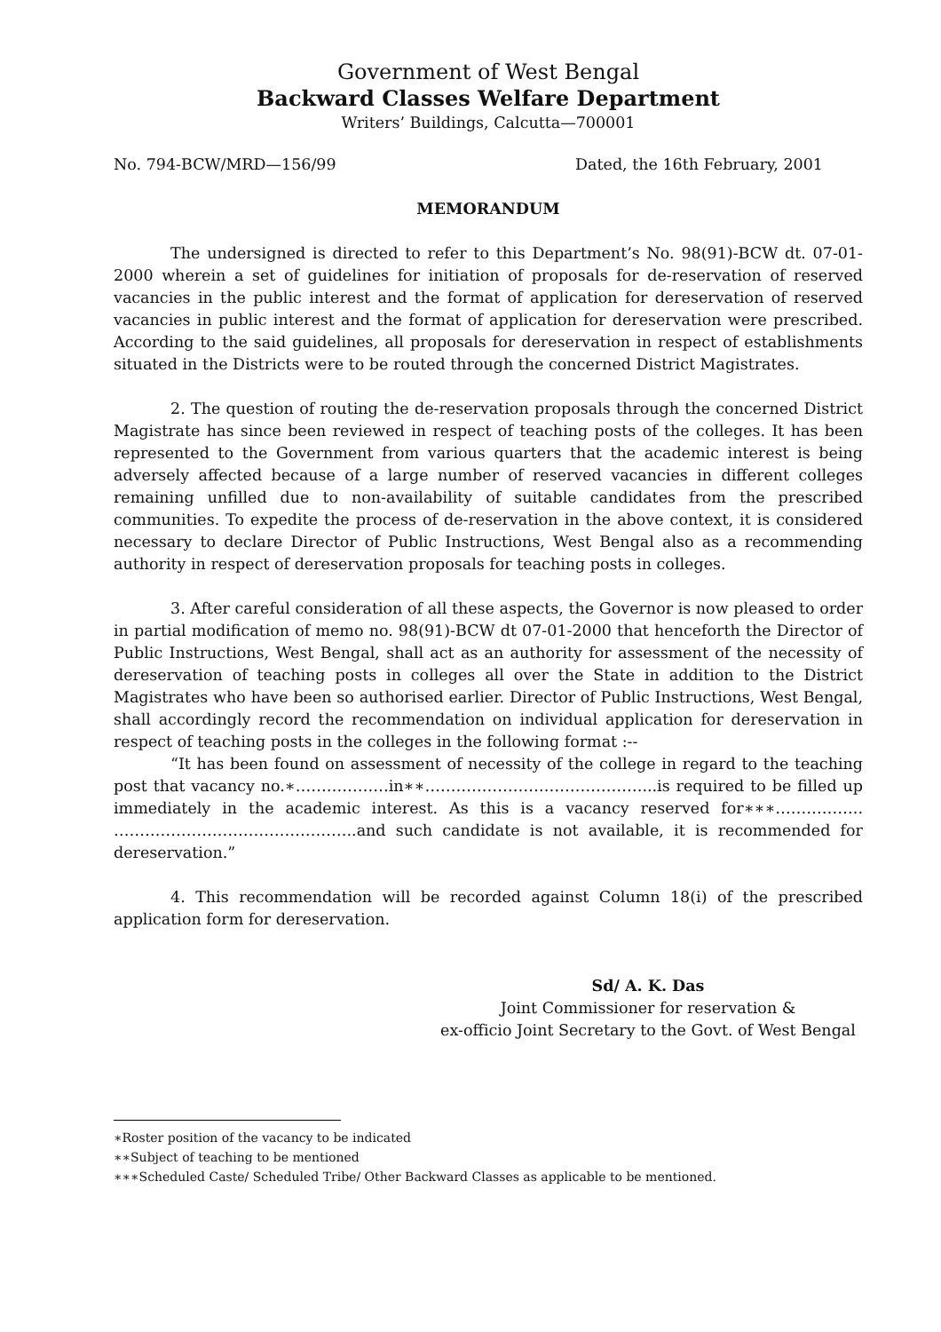Government of West Bengal
Backward Classes Welfare Department
Writers’ Buildings, Calcutta—700001
No. 794-BCW/MRD—156/99 Dated, the 16th February, 2001
MEMORANDUM
The undersigned is directed to refer to this Department’s No. 98(91)-BCW dt. 07-01-2000 wherein a set of guidelines for initiation of proposals for de-reservation of reserved vacancies in the public interest and the format of application for dereservation of reserved vacancies in public interest and the format of application for dereservation were prescribed. According to the said guidelines, all proposals for dereservation in respect of establishments situated in the Districts were to be routed through the concerned District Magistrates.
2. The question of routing the de-reservation proposals through the concerned District Magistrate has since been reviewed in respect of teaching posts of the colleges. It has been represented to the Government from various quarters that the academic interest is being adversely affected because of a large number of reserved vacancies in different colleges remaining unfilled due to non-availability of suitable candidates from the prescribed communities. To expedite the process of de-reservation in the above context, it is considered necessary to declare Director of Public Instructions, West Bengal also as a recommending authority in respect of dereservation proposals for teaching posts in colleges.
3. After careful consideration of all these aspects, the Governor is now pleased to order in partial modification of memo no. 98(91)-BCW dt 07-01-2000 that henceforth the Director of Public Instructions, West Bengal, shall act as an authority for assessment of the necessity of dereservation of teaching posts in colleges all over the State in addition to the District Magistrates who have been so authorised earlier. Director of Public Instructions, West Bengal, shall accordingly record the recommendation on individual application for dereservation in respect of teaching posts in the colleges in the following format :--
“It has been found on assessment of necessity of the college in regard to the teaching post that vacancy no.∗………………in∗∗……………………………………...is required to be filled up immediately in the academic interest. As this is a vacancy reserved for∗∗∗…………….. ………………………………………..and such candidate is not available, it is recommended for dereservation.”
4. This recommendation will be recorded against Column 18(i) of the prescribed application form for dereservation.
Sd/ A. K. Das
Joint Commissioner for reservation &
ex-officio Joint Secretary to the Govt. of West Bengal
∗Roster position of the vacancy to be indicated
∗∗Subject of teaching to be mentioned
∗∗∗Scheduled Caste/ Scheduled Tribe/ Other Backward Classes as applicable to be mentioned.